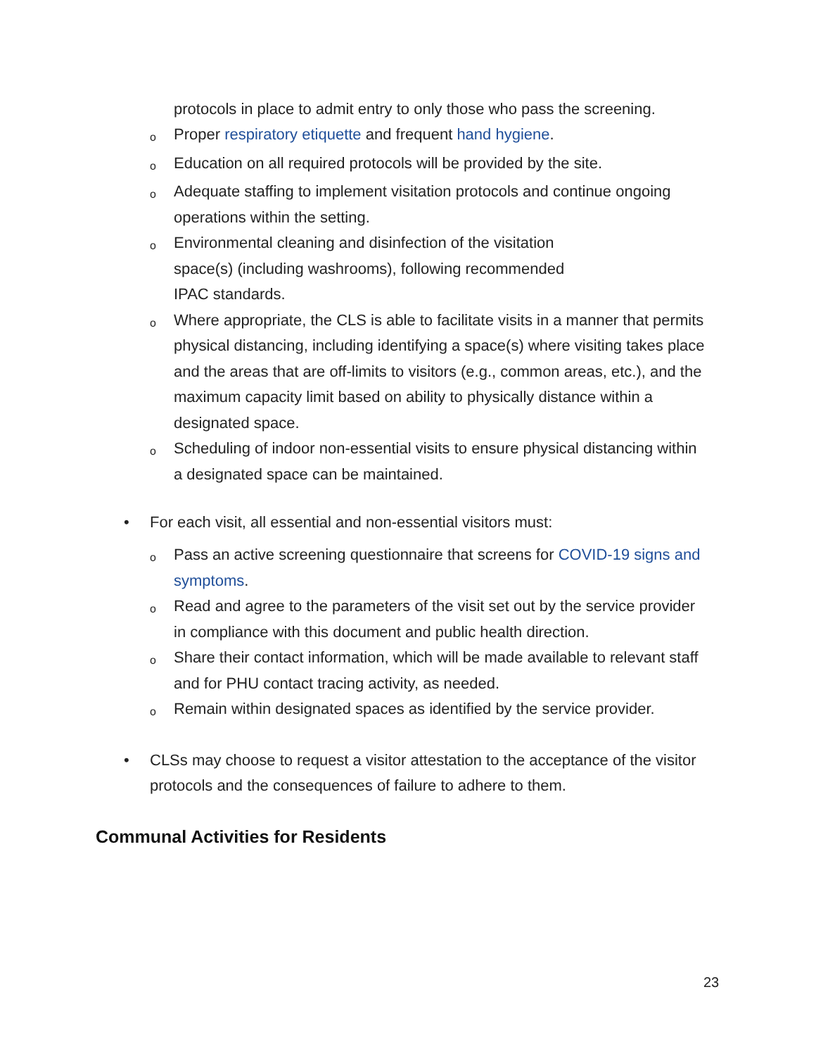protocols in place to admit entry to only those who pass the screening.
o Proper respiratory etiquette and frequent hand hygiene.
o Education on all required protocols will be provided by the site.
o Adequate staffing to implement visitation protocols and continue ongoing operations within the setting.
o Environmental cleaning and disinfection of the visitation
space(s) (including washrooms), following recommended
IPAC standards.
o Where appropriate, the CLS is able to facilitate visits in a manner that permits physical distancing, including identifying a space(s) where visiting takes place and the areas that are off-limits to visitors (e.g., common areas, etc.), and the maximum capacity limit based on ability to physically distance within a designated space.
o Scheduling of indoor non-essential visits to ensure physical distancing within a designated space can be maintained.
• For each visit, all essential and non-essential visitors must:
o Pass an active screening questionnaire that screens for COVID-19 signs and symptoms.
o Read and agree to the parameters of the visit set out by the service provider in compliance with this document and public health direction.
o Share their contact information, which will be made available to relevant staff and for PHU contact tracing activity, as needed.
o Remain within designated spaces as identified by the service provider.
• CLSs may choose to request a visitor attestation to the acceptance of the visitor protocols and the consequences of failure to adhere to them.
Communal Activities for Residents
23